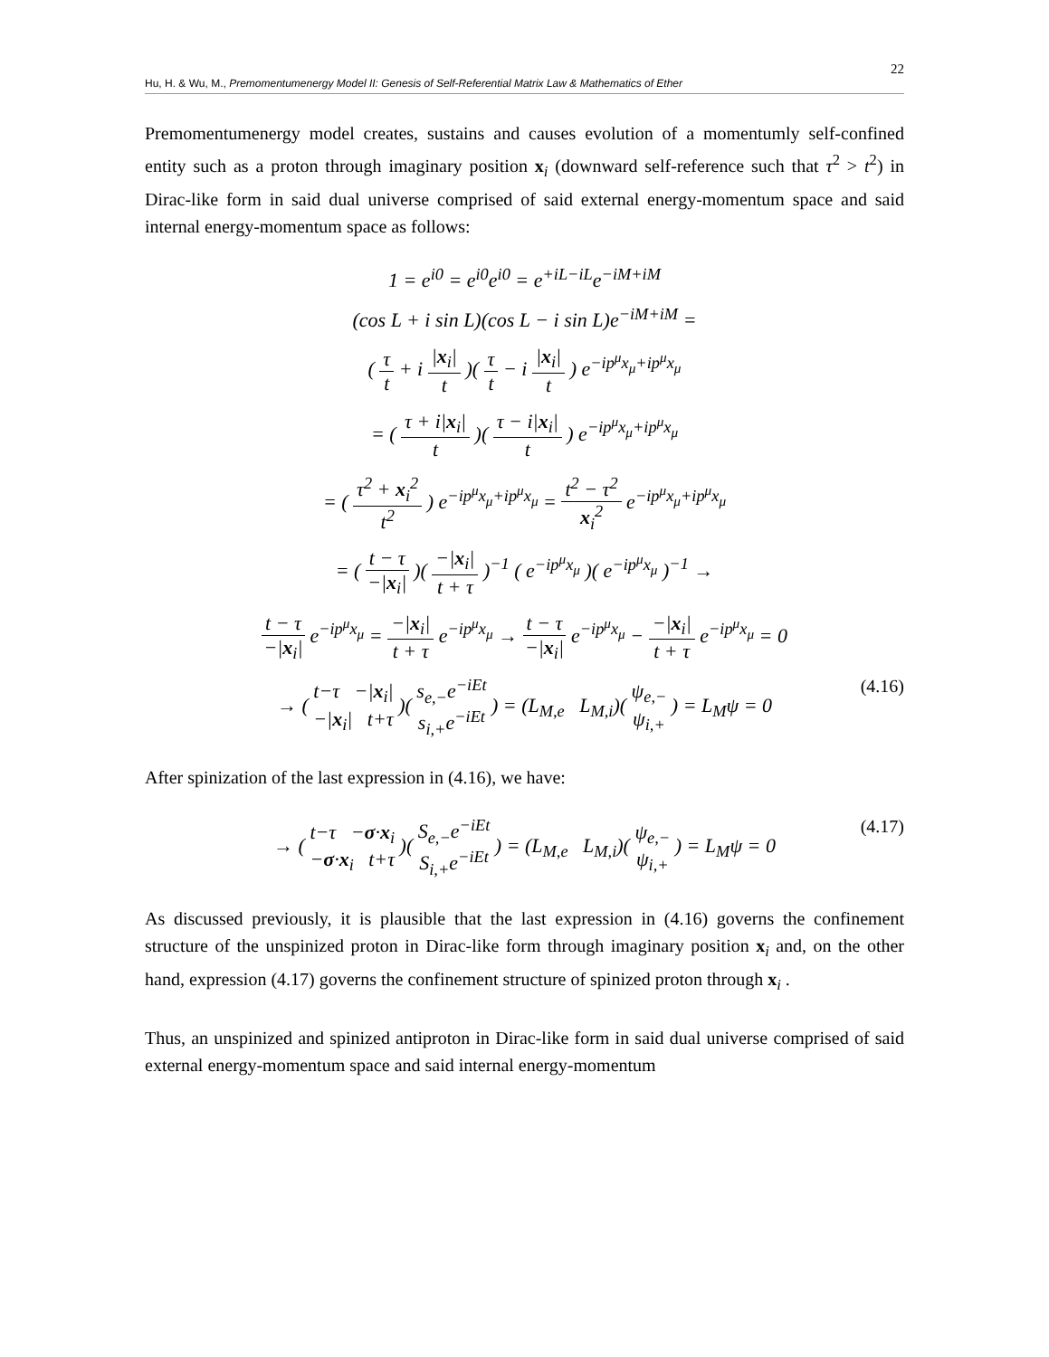22
Hu, H. & Wu, M., Premomentumenergy Model II: Genesis of Self-Referential Matrix Law & Mathematics of Ether
Premomentumenergy model creates, sustains and causes evolution of a momentumly self-confined entity such as a proton through imaginary position x<sub>i</sub> (downward self-reference such that τ<sup>2</sup> > t<sup>2</sup>) in Dirac-like form in said dual universe comprised of said external energy-momentum space and said internal energy-momentum space as follows:
1 = e<sup>i0</sup> = e<sup>i0</sup>e<sup>i0</sup> = e<sup>+iL−iL</sup>e<sup>−iM+iM</sup>
(cos L + i sin L)(cos L − i sin L)e<sup>−iM+iM</sup> =
( τ t + i |x<sub>i</sub>| t )( τ t − i |x<sub>i</sub>| t ) e<sup>−ip<sup>μ</sup>x<sub>μ</sub>+ip<sup>μ</sup>x<sub>μ</sub></sup>
= ( τ + i|x<sub>i</sub>| t )( τ − i|x<sub>i</sub>| t ) e<sup>−ip<sup>μ</sup>x<sub>μ</sub>+ip<sup>μ</sup>x<sub>μ</sub></sup>
= ( τ<sup>2</sup> + x<sub>i</sub><sup>2</sup> t<sup>2</sup> ) e<sup>−ip<sup>μ</sup>x<sub>μ</sub>+ip<sup>μ</sup>x<sub>μ</sub></sup> = t<sup>2</sup> − τ<sup>2</sup> x<sub>i</sub><sup>2</sup> e<sup>−ip<sup>μ</sup>x<sub>μ</sub>+ip<sup>μ</sup>x<sub>μ</sub></sup>
= ( t − τ −|x<sub>i</sub>| )( −|x<sub>i</sub>| t + τ )<sup>−1</sup> ( e<sup>−ip<sup>μ</sup>x<sub>μ</sub></sup> )( e<sup>−ip<sup>μ</sup>x<sub>μ</sub></sup> )<sup>−1</sup> →
t − τ −|x<sub>i</sub>| e<sup>−ip<sup>μ</sup>x<sub>μ</sub></sup> = −|x<sub>i</sub>| t + τ e<sup>−ip<sup>μ</sup>x<sub>μ</sub></sup> → t − τ −|x<sub>i</sub>| e<sup>−ip<sup>μ</sup>x<sub>μ</sub></sup> − −|x<sub>i</sub>| t + τ e<sup>−ip<sup>μ</sup>x<sub>μ</sub></sup> = 0
(4.16) → ( t−τ −|x<sub>i</sub>| −|x<sub>i</sub>| t+τ )( s<sub>e,−</sub>e<sup>−iEt</sup> s<sub>i,+</sub>e<sup>−iEt</sup> ) = (L<sub>M,e</sub> L<sub>M,i</sub>)( ψ<sub>e,−</sub> ψ<sub>i,+</sub> ) = L<sub>M</sub>ψ = 0
After spinization of the last expression in (4.16), we have:
(4.17) → ( t−τ −σ·x<sub>i</sub> −σ·x<sub>i</sub> t+τ )( S<sub>e,−</sub>e<sup>−iEt</sup> S<sub>i,+</sub>e<sup>−iEt</sup> ) = (L<sub>M,e</sub> L<sub>M,i</sub>)( ψ<sub>e,−</sub> ψ<sub>i,+</sub> ) = L<sub>M</sub>ψ = 0
As discussed previously, it is plausible that the last expression in (4.16) governs the confinement structure of the unspinized proton in Dirac-like form through imaginary position x<sub>i</sub> and, on the other hand, expression (4.17) governs the confinement structure of spinized proton through x<sub>i</sub> .
Thus, an unspinized and spinized antiproton in Dirac-like form in said dual universe comprised of said external energy-momentum space and said internal energy-momentum